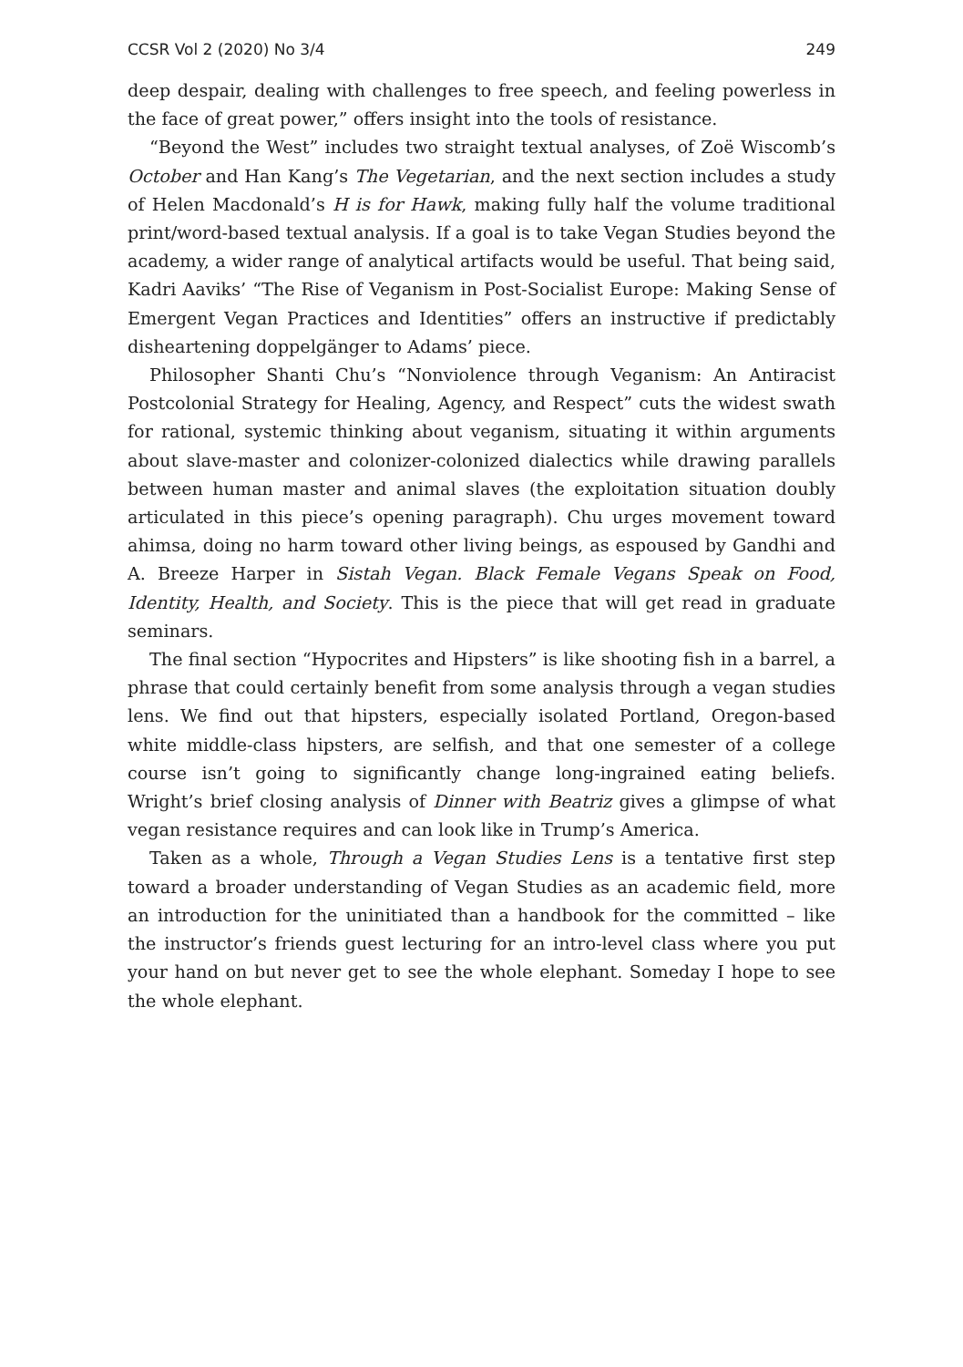CCSR Vol 2 (2020) No 3/4 249
deep despair, dealing with challenges to free speech, and feeling powerless in the face of great power,” offers insight into the tools of resistance.
“Beyond the West” includes two straight textual analyses, of Zoë Wiscomb’s October and Han Kang’s The Vegetarian, and the next section includes a study of Helen Macdonald’s H is for Hawk, making fully half the volume traditional print/word-based textual analysis. If a goal is to take Vegan Studies beyond the academy, a wider range of analytical artifacts would be useful. That being said, Kadri Aaviks’ “The Rise of Veganism in Post-Socialist Europe: Making Sense of Emergent Vegan Practices and Identities” offers an instructive if predictably disheartening doppelgänger to Adams’ piece.
Philosopher Shanti Chu’s “Nonviolence through Veganism: An Antiracist Postcolonial Strategy for Healing, Agency, and Respect” cuts the widest swath for rational, systemic thinking about veganism, situating it within arguments about slave-master and colonizer-colonized dialectics while drawing parallels between human master and animal slaves (the exploitation situation doubly articulated in this piece’s opening paragraph). Chu urges movement toward ahimsa, doing no harm toward other living beings, as espoused by Gandhi and A. Breeze Harper in Sistah Vegan. Black Female Vegans Speak on Food, Identity, Health, and Society. This is the piece that will get read in graduate seminars.
The final section “Hypocrites and Hipsters” is like shooting fish in a barrel, a phrase that could certainly benefit from some analysis through a vegan studies lens. We find out that hipsters, especially isolated Portland, Oregon-based white middle-class hipsters, are selfish, and that one semester of a college course isn’t going to significantly change long-ingrained eating beliefs. Wright’s brief closing analysis of Dinner with Beatriz gives a glimpse of what vegan resistance requires and can look like in Trump’s America.
Taken as a whole, Through a Vegan Studies Lens is a tentative first step toward a broader understanding of Vegan Studies as an academic field, more an introduction for the uninitiated than a handbook for the committed – like the instructor’s friends guest lecturing for an intro-level class where you put your hand on but never get to see the whole elephant. Someday I hope to see the whole elephant.